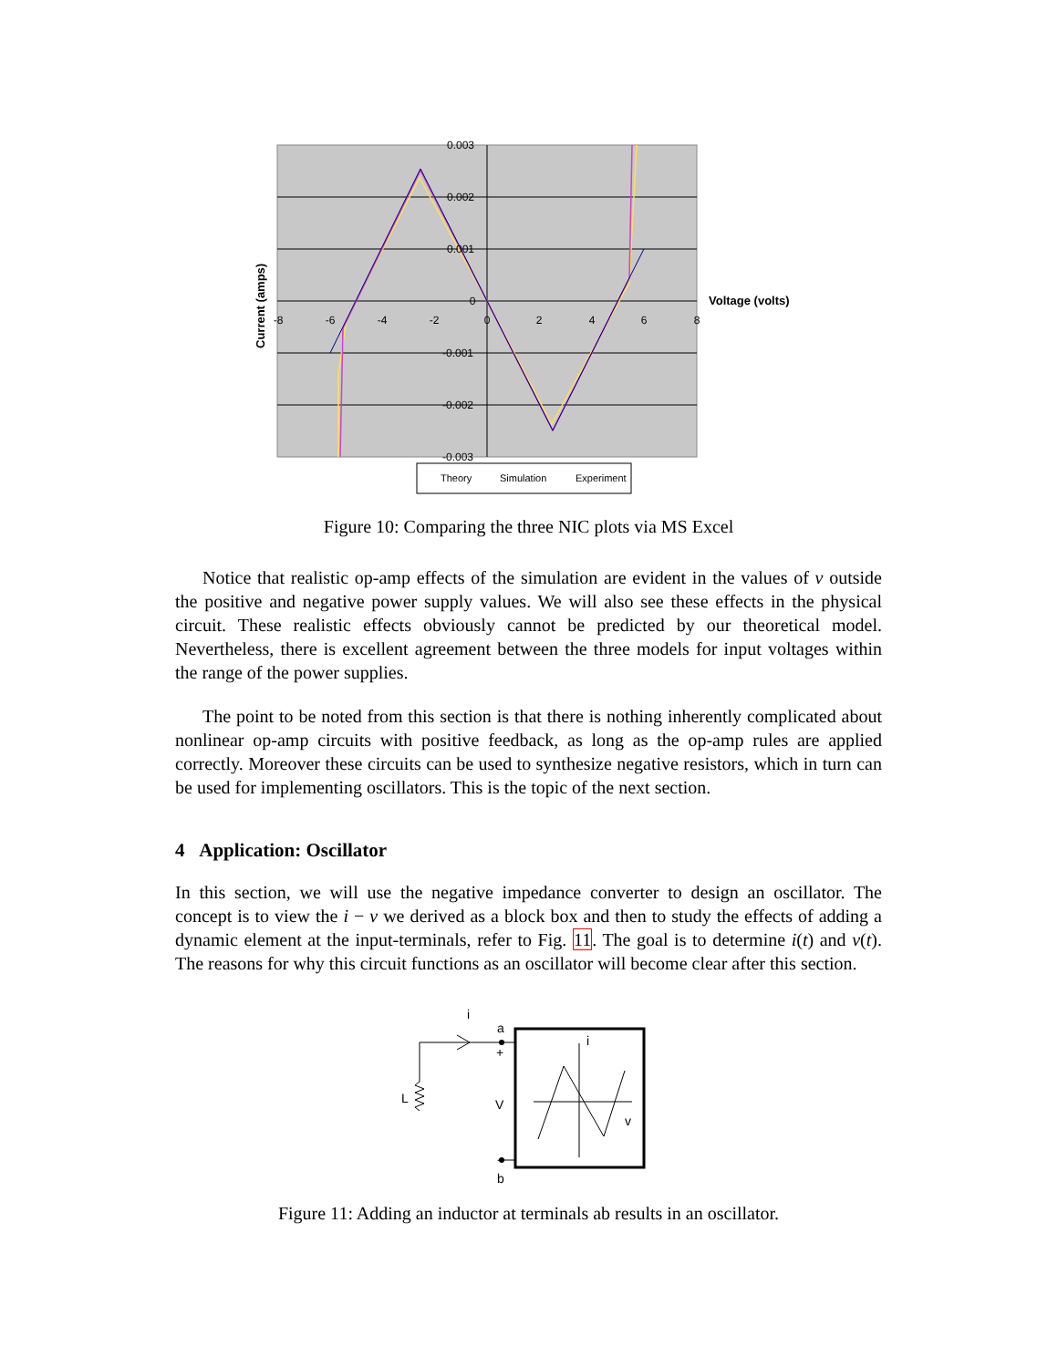0.003
0.002
0.001
0
-0.001
-0.002
-0.003
-8
-6
-4
-2
0
2
4
6
8
Voltage (volts)
Current (amps)
Theory
Simulation
Experiment
Figure 10: Comparing the three NIC plots via MS Excel
Notice that realistic op-amp effects of the simulation are evident in the values of v outside the positive and negative power supply values. We will also see these effects in the physical circuit. These realistic effects obviously cannot be predicted by our theoretical model. Nevertheless, there is excellent agreement between the three models for input voltages within the range of the power supplies.
The point to be noted from this section is that there is nothing inherently complicated about nonlinear op-amp circuits with positive feedback, as long as the op-amp rules are applied correctly. Moreover these circuits can be used to synthesize negative resistors, which in turn can be used for implementing oscillators. This is the topic of the next section.
4 Application: Oscillator
In this section, we will use the negative impedance converter to design an oscillator. The concept is to view the i − v we derived as a block box and then to study the effects of adding a dynamic element at the input-terminals, refer to Fig. 11. The goal is to determine i(t) and v(t). The reasons for why this circuit functions as an oscillator will become clear after this section.
i
a
+
L
V
-
b
i
v
Figure 11: Adding an inductor at terminals ab results in an oscillator.